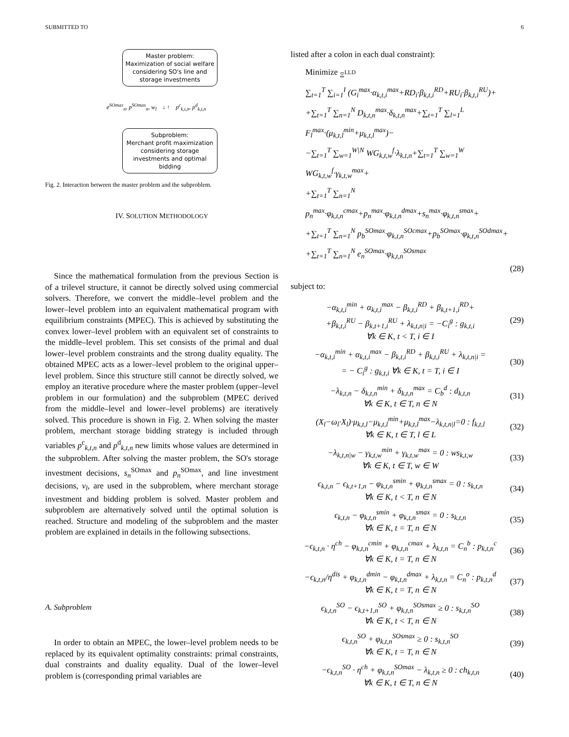SUBMITTED TO 6
Master problem:
Maximization of social welfare considering SO's line and storage investments
e<sup>SOmax</sup><sub>n</sub>, p<sup>SOmax</sup><sub>n</sub>, w<sub>l</sub> ↓ ↑ p<sup>c</sup><sub>k,t,n</sub>, p<sup>d</sup><sub>k,t,n</sub>
Subproblem:
Merchant profit maximization considering storage investments and optimal bidding
Fig. 2. Interaction between the master problem and the subproblem.
IV. SOLUTION METHODOLOGY
Since the mathematical formulation from the previous Section is of a trilevel structure, it cannot be directly solved using commercial solvers. Therefore, we convert the middle–level problem and the lower–level problem into an equivalent mathematical program with equilibrium constraints (MPEC). This is achieved by substituting the convex lower–level problem with an equivalent set of constraints to the middle–level problem. This set consists of the primal and dual lower–level problem constraints and the strong duality equality. The obtained MPEC acts as a lower–level problem to the original upper–level problem. Since this structure still cannot be directly solved, we employ an iterative procedure where the master problem (upper–level problem in our formulation) and the subproblem (MPEC derived from the middle–level and lower–level problems) are iteratively solved. This procedure is shown in Fig. 2. When solving the master problem, merchant storage bidding strategy is included through variables p<sup>c</sup><sub>k,t,n</sub> and p<sup>d</sup><sub>k,t,n</sub> new limits whose values are determined in the subproblem. After solving the master problem, the SO's storage investment decisions, s<sub>n</sub><sup>SOmax</sup> and p<sub>n</sub><sup>SOmax</sup>, and line investment decisions, v<sub>l</sub>, are used in the subproblem, where merchant storage investment and bidding problem is solved. Master problem and subproblem are alternatively solved until the optimal solution is reached. Structure and modeling of the subproblem and the master problem are explained in details in the following subsections.
A. Subproblem
In order to obtain an MPEC, the lower–level problem needs to be replaced by its equivalent optimality constraints: primal constraints, dual constraints and duality equality. Dual of the lower–level problem is (corresponding primal variables are
listed after a colon in each dual constraint):
Minimize <sub>Ξ<sup>LLD</sup></sub>
∑<sub>t=1</sub><sup>T</sup> ∑<sub>i=1</sub><sup>I</sup> (G<sub>i</sub><sup>max</sup>·α<sub>k,t,i</sub><sup>max</sup>+RD<sub>i</sub>·β<sub>k,t,i</sub><sup>RD</sup>+RU<sub>i</sub>·β<sub>k,t,i</sub><sup>RU</sup>)+
+∑<sub>t=1</sub><sup>T</sup> ∑<sub>n=1</sub><sup>N</sup> D<sub>k,t,n</sub><sup>max</sup>·δ<sub>k,t,n</sub><sup>max</sup>+∑<sub>t=1</sub><sup>T</sup> ∑<sub>l=1</sub><sup>L</sup> F<sub>l</sub><sup>max</sup>·(μ<sub>k,t,l</sub><sup>min</sup>+μ<sub>k,t,l</sub><sup>max</sup>)−
−∑<sub>t=1</sub><sup>T</sup> ∑<sub>w=1</sub><sup>W|N</sup> WG<sub>k,t,w</sub><sup>f</sup>·λ<sub>k,t,n</sub>+∑<sub>t=1</sub><sup>T</sup> ∑<sub>w=1</sub><sup>W</sup> WG<sub>k,t,w</sub><sup>f</sup>·γ<sub>k,t,w</sub><sup>max</sup>+
+∑<sub>t=1</sub><sup>T</sup> ∑<sub>n=1</sub><sup>N</sup> p<sub>n</sub><sup>max</sup>·φ<sub>k,t,n</sub><sup>cmax</sup>+p<sub>n</sub><sup>max</sup>·φ<sub>k,t,n</sub><sup>dmax</sup>+s<sub>n</sub><sup>max</sup>·φ<sub>k,t,n</sub><sup>smax</sup>+
+∑<sub>t=1</sub><sup>T</sup> ∑<sub>n=1</sub><sup>N</sup> p<sub>b</sub><sup>SOmax</sup>·φ<sub>k,t,n</sub><sup>SOcmax</sup>+p<sub>b</sub><sup>SOmax</sup>·φ<sub>k,t,n</sub><sup>SOdmax</sup>+
+∑<sub>t=1</sub><sup>T</sup> ∑<sub>n=1</sub><sup>N</sup> e<sub>n</sub><sup>SOmax</sup>·φ<sub>k,t,n</sub><sup>SOsmax</sup>
(28)
subject to:
−α<sub>k,t,i</sub><sup>min</sup> + α<sub>k,t,i</sub><sup>max</sup> − β<sub>k,t,i</sub><sup>RD</sup> + β<sub>k,t+1,i</sub><sup>RD</sup>+
+β<sub>k,t,i</sub><sup>RU</sup> − β<sub>k,t+1,i</sub><sup>RU</sup> + λ<sub>k,t,n|i</sub> = −C<sub>i</sub><sup>g</sup> : g<sub>k,t,i</sub>
∀k ∈ K, t < T, i ∈ I
(29)
−α<sub>k,t,i</sub><sup>min</sup> + α<sub>k,t,i</sub><sup>max</sup> − β<sub>k,t,i</sub><sup>RD</sup> + β<sub>k,t,i</sub><sup>RU</sup> + λ<sub>k,t,n|i</sub> =
= − C<sub>i</sub><sup>g</sup> : g<sub>k,t,i</sub> ∀k ∈ K, t = T, i ∈ I
(30)
−λ<sub>k,t,n</sub> − δ<sub>k,t,n</sub><sup>min</sup> + δ<sub>k,t,n</sub><sup>max</sup> = C<sub>b</sub><sup>d</sup> : d<sub>k,t,n</sub>
∀k ∈ K, t ∈ T, n ∈ N
(31)
(X<sub>l</sub>−ω<sub>l</sub>·X<sub>l</sub>)·μ<sub>k,t,l</sub>−μ<sub>k,t,l</sub><sup>min</sup>+μ<sub>k,t,l</sub><sup>max</sup>−λ<sub>k,t,n|l</sub>=0 : f<sub>k,t,l</sub>
∀k ∈ K, t ∈ T, l ∈ L
(32)
−λ<sub>k,t,n|w</sub> − γ<sub>k,t,w</sub><sup>min</sup> + γ<sub>k,t,w</sub><sup>max</sup> = 0 : ws<sub>k,t,w</sub>
∀k ∈ K, t ∈ T, w ∈ W
(33)
ϵ<sub>k,t,n</sub> − ϵ<sub>k,t+1,n</sub> − φ<sub>k,t,n</sub><sup>smin</sup> + φ<sub>k,t,n</sub><sup>smax</sup> = 0 : s<sub>k,t,n</sub>
∀k ∈ K, t < T, n ∈ N
(34)
ϵ<sub>k,t,n</sub> − φ<sub>k,t,n</sub><sup>smin</sup> + φ<sub>k,t,n</sub><sup>smax</sup> = 0 : s<sub>k,t,n</sub>
∀k ∈ K, t = T, n ∈ N
(35)
−ϵ<sub>k,t,n</sub> · η<sup>ch</sup> − φ<sub>k,t,n</sub><sup>cmin</sup> + φ<sub>k,t,n</sub><sup>cmax</sup> + λ<sub>k,t,n</sub> = C<sub>n</sub><sup>b</sup> : p<sub>k,t,n</sub><sup>c</sup>
∀k ∈ K, t = T, n ∈ N
(36)
−ϵ<sub>k,t,n</sub>/η<sup>dis</sup> + φ<sub>k,t,n</sub><sup>dmin</sup> − φ<sub>k,t,n</sub><sup>dmax</sup> + λ<sub>k,t,n</sub> = C<sub>n</sub><sup>o</sup> : p<sub>k,t,n</sub><sup>d</sup>
∀k ∈ K, t = T, n ∈ N
(37)
ϵ<sub>k,t,n</sub><sup>SO</sup> − ϵ<sub>k,t+1,n</sub><sup>SO</sup> + φ<sub>k,t,n</sub><sup>SOsmax</sup> ≥ 0 : s<sub>k,t,n</sub><sup>SO</sup>
∀k ∈ K, t < T, n ∈ N
(38)
ϵ<sub>k,t,n</sub><sup>SO</sup> + φ<sub>k,t,n</sub><sup>SOsmax</sup> ≥ 0 : s<sub>k,t,n</sub><sup>SO</sup>
∀k ∈ K, t = T, n ∈ N
(39)
−ϵ<sub>k,t,n</sub><sup>SO</sup> · η<sup>ch</sup> + φ<sub>k,t,n</sub><sup>SOmax</sup> − λ<sub>k,t,n</sub> ≥ 0 : ch<sub>k,t,n</sub>
∀k ∈ K, t ∈ T, n ∈ N
(40)